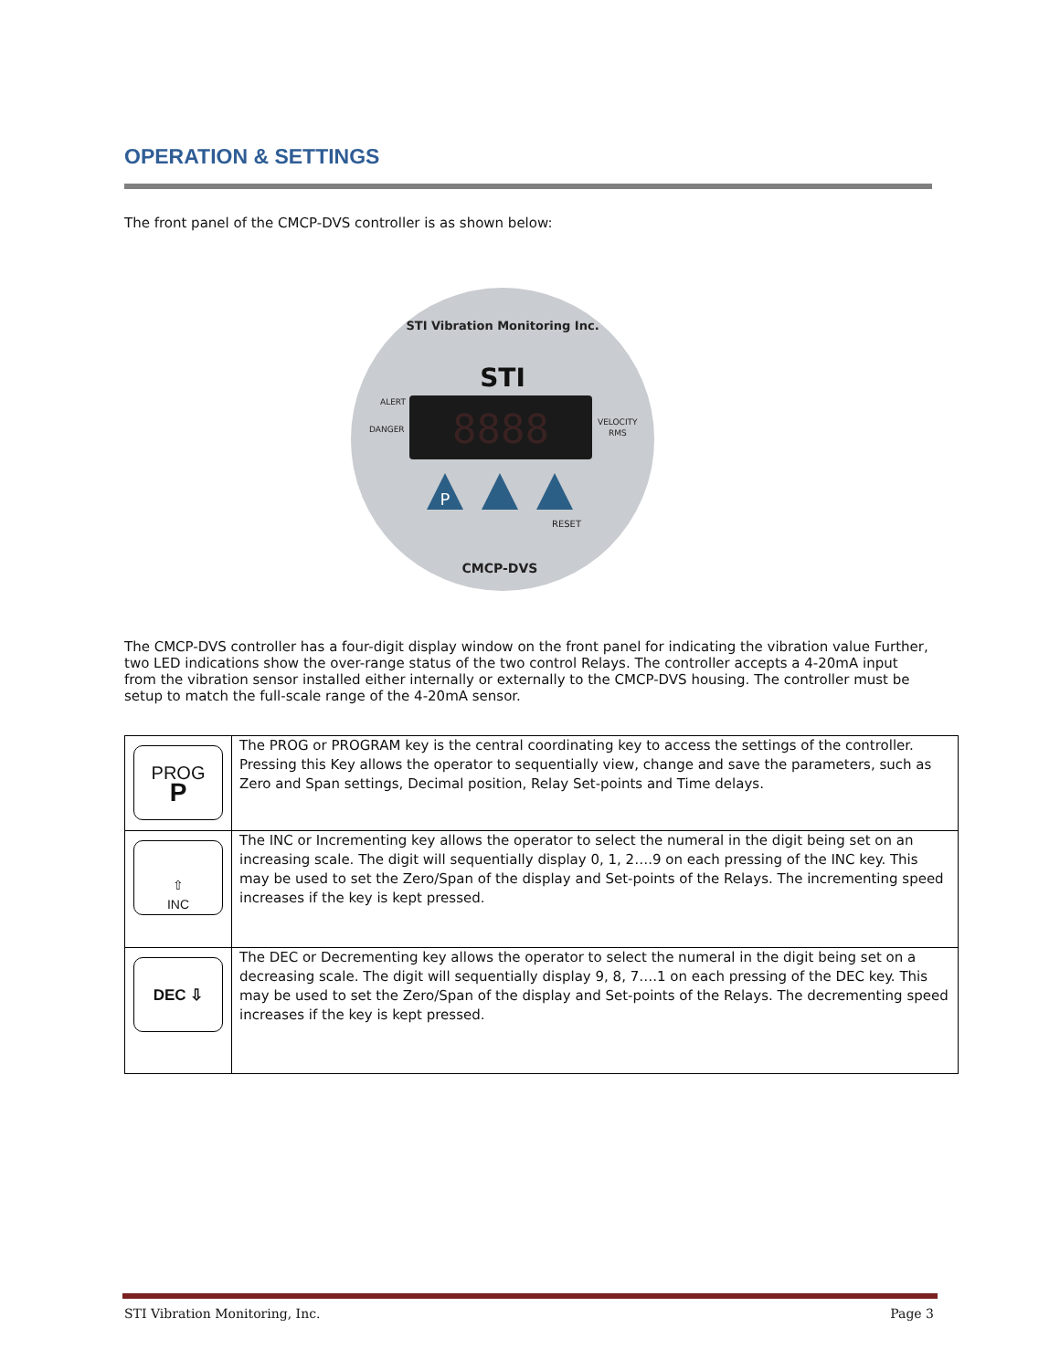OPERATION & SETTINGS
The front panel of the CMCP-DVS controller is as shown below:
STI Vibration Monitoring Inc.
STI
8888
ALERT
DANGER
VELOCITY
RMS
P
RESET
CMCP-DVS
The CMCP-DVS controller has a four-digit display window on the front panel for indicating the vibration value Further, two LED indications show the over-range status of the two control Relays. The controller accepts a 4-20mA input from the vibration sensor installed either internally or externally to the CMCP-DVS housing. The controller must be setup to match the full-scale range of the 4-20mA sensor.
| PROG P | The PROG or PROGRAM key is the central coordinating key to access the settings of the controller. Pressing this Key allows the operator to sequentially view, change and save the parameters, such as Zero and Span settings, Decimal position, Relay Set-points and Time delays. |
| ⇧ INC | The INC or Incrementing key allows the operator to select the numeral in the digit being set on an increasing scale. The digit will sequentially display 0, 1, 2….9 on each pressing of the INC key. This may be used to set the Zero/Span of the display and Set-points of the Relays. The incrementing speed increases if the key is kept pressed. |
| DEC ⇩ | The DEC or Decrementing key allows the operator to select the numeral in the digit being set on a decreasing scale. The digit will sequentially display 9, 8, 7….1 on each pressing of the DEC key. This may be used to set the Zero/Span of the display and Set-points of the Relays. The decrementing speed increases if the key is kept pressed. |
STI Vibration Monitoring, Inc. Page 3